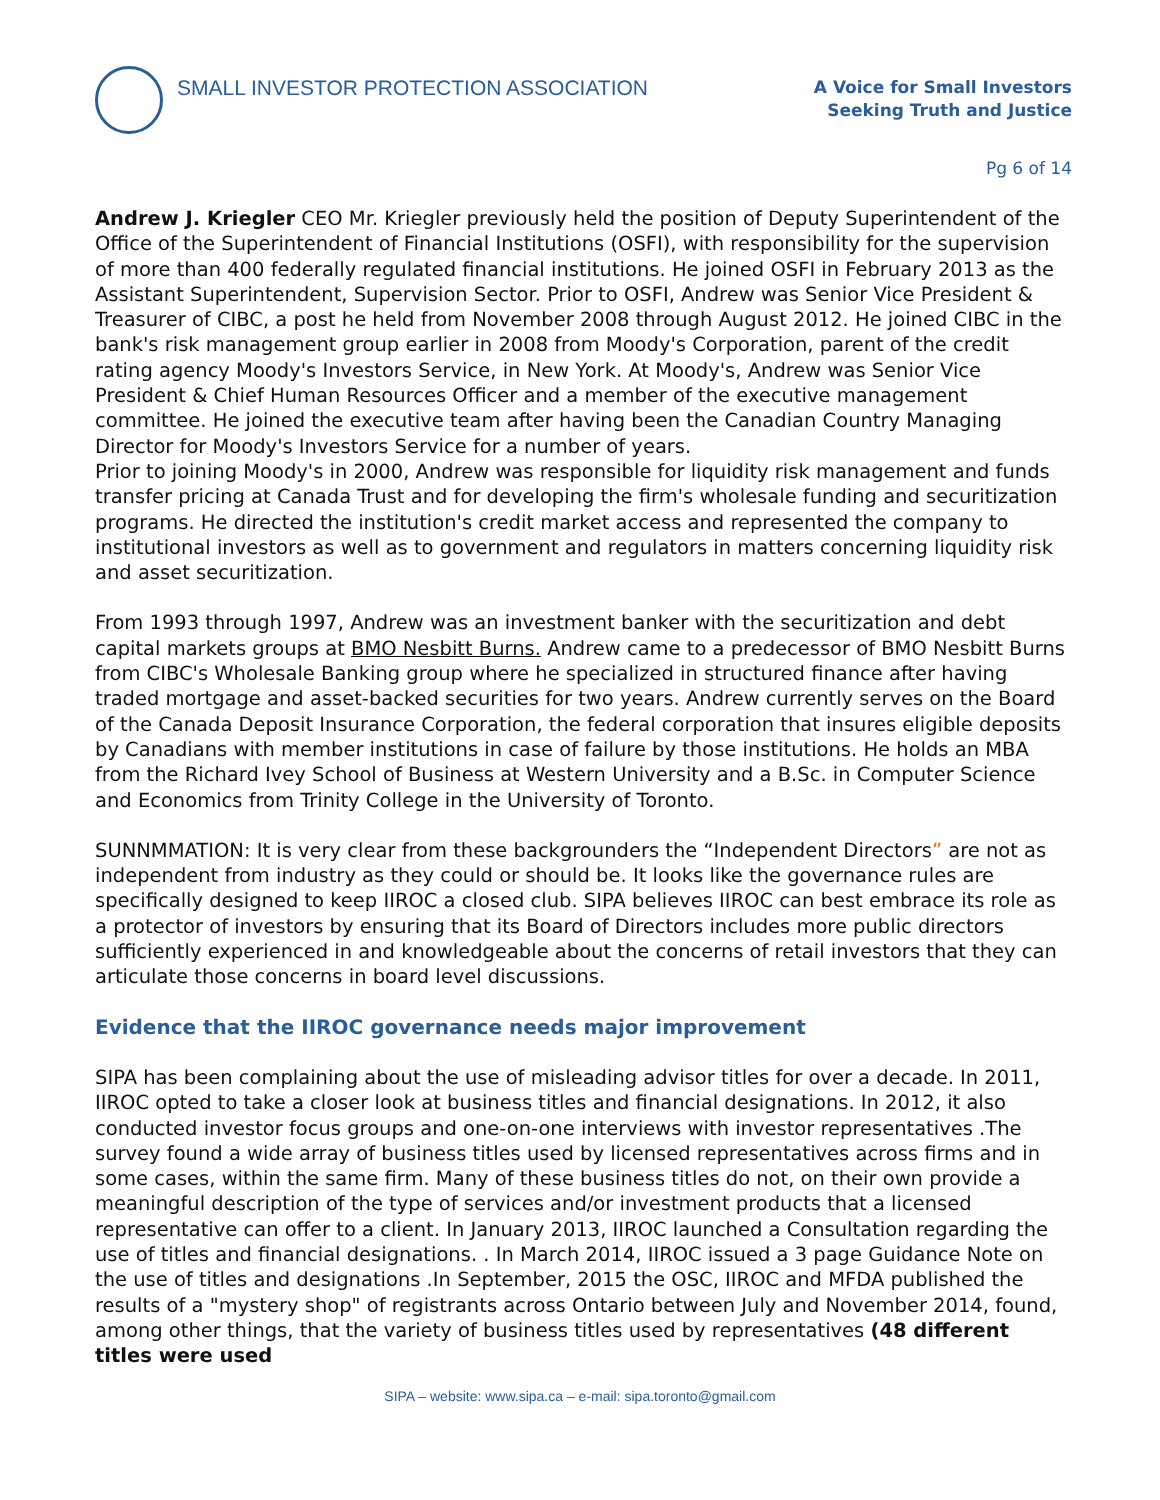SMALL INVESTOR PROTECTION ASSOCIATION
A Voice for Small Investors
Seeking Truth and Justice
Pg 6 of 14
Andrew J. Kriegler CEO Mr. Kriegler previously held the position of Deputy Superintendent of the Office of the Superintendent of Financial Institutions (OSFI), with responsibility for the supervision of more than 400 federally regulated financial institutions. He joined OSFI in February 2013 as the Assistant Superintendent, Supervision Sector. Prior to OSFI, Andrew was Senior Vice President & Treasurer of CIBC, a post he held from November 2008 through August 2012. He joined CIBC in the bank's risk management group earlier in 2008 from Moody's Corporation, parent of the credit rating agency Moody's Investors Service, in New York. At Moody's, Andrew was Senior Vice President & Chief Human Resources Officer and a member of the executive management committee. He joined the executive team after having been the Canadian Country Managing Director for Moody's Investors Service for a number of years.
Prior to joining Moody's in 2000, Andrew was responsible for liquidity risk management and funds transfer pricing at Canada Trust and for developing the firm's wholesale funding and securitization programs. He directed the institution's credit market access and represented the company to institutional investors as well as to government and regulators in matters concerning liquidity risk and asset securitization.
From 1993 through 1997, Andrew was an investment banker with the securitization and debt capital markets groups at BMO Nesbitt Burns. Andrew came to a predecessor of BMO Nesbitt Burns from CIBC's Wholesale Banking group where he specialized in structured finance after having traded mortgage and asset-backed securities for two years. Andrew currently serves on the Board of the Canada Deposit Insurance Corporation, the federal corporation that insures eligible deposits by Canadians with member institutions in case of failure by those institutions. He holds an MBA from the Richard Ivey School of Business at Western University and a B.Sc. in Computer Science and Economics from Trinity College in the University of Toronto.
SUNNMMATION: It is very clear from these backgrounders the “Independent Directors” are not as independent from industry as they could or should be. It looks like the governance rules are specifically designed to keep IIROC a closed club. SIPA believes IIROC can best embrace its role as a protector of investors by ensuring that its Board of Directors includes more public directors sufficiently experienced in and knowledgeable about the concerns of retail investors that they can articulate those concerns in board level discussions.
Evidence that the IIROC governance needs major improvement
SIPA has been complaining about the use of misleading advisor titles for over a decade. In 2011, IIROC opted to take a closer look at business titles and financial designations. In 2012, it also conducted investor focus groups and one-on-one interviews with investor representatives .The survey found a wide array of business titles used by licensed representatives across firms and in some cases, within the same firm. Many of these business titles do not, on their own provide a meaningful description of the type of services and/or investment products that a licensed representative can offer to a client. In January 2013, IIROC launched a Consultation regarding the use of titles and financial designations. . In March 2014, IIROC issued a 3 page Guidance Note on the use of titles and designations .In September, 2015 the OSC, IIROC and MFDA published the results of a "mystery shop" of registrants across Ontario between July and November 2014, found, among other things, that the variety of business titles used by representatives (48 different titles were used
SIPA – website: www.sipa.ca – e-mail: sipa.toronto@gmail.com